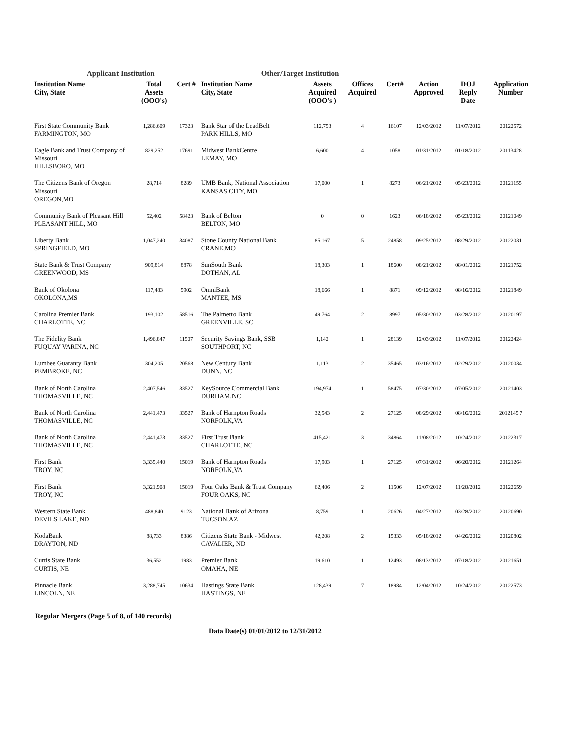Applicant Institution Other/Target Institution
| Institution Name City, State | Total Assets (OOO's) | Cert # | Institution Name City, State | Assets Acquired (OOO's ) | Offices Acquired | Cert# | Action Approved | DOJ Reply Date | Application Number |
| --- | --- | --- | --- | --- | --- | --- | --- | --- | --- |
| First State Community Bank FARMINGTON, MO | 1,286,609 | 17323 | Bank Star of the LeadBelt PARK HILLS, MO | 112,753 | 4 | 16107 | 12/03/2012 | 11/07/2012 | 20122572 |
| Eagle Bank and Trust Company of Missouri HILLSBORO, MO | 829,252 | 17691 | Midwest BankCentre LEMAY, MO | 6,600 | 4 | 1058 | 01/31/2012 | 01/18/2012 | 20113428 |
| The Citizens Bank of Oregon Missouri OREGON,MO | 28,714 | 8289 | UMB Bank, National Association KANSAS CITY, MO | 17,000 | 1 | 8273 | 06/21/2012 | 05/23/2012 | 20121155 |
| Community Bank of Pleasant Hill PLEASANT HILL, MO | 52,402 | 58423 | Bank of Belton BELTON, MO | 0 | 0 | 1623 | 06/18/2012 | 05/23/2012 | 20121049 |
| Liberty Bank SPRINGFIELD, MO | 1,047,240 | 34087 | Stone County National Bank CRANE,MO | 85,167 | 5 | 24858 | 09/25/2012 | 08/29/2012 | 20122031 |
| State Bank & Trust Company GREENWOOD, MS | 909,814 | 8878 | SunSouth Bank DOTHAN, AL | 18,303 | 1 | 18600 | 08/21/2012 | 08/01/2012 | 20121752 |
| Bank of Okolona OKOLONA,MS | 117,483 | 5902 | OmniBank MANTEE, MS | 18,666 | 1 | 8871 | 09/12/2012 | 08/16/2012 | 20121849 |
| Carolina Premier Bank CHARLOTTE, NC | 193,102 | 58516 | The Palmetto Bank GREENVILLE, SC | 49,764 | 2 | 8997 | 05/30/2012 | 03/28/2012 | 20120197 |
| The Fidelity Bank FUQUAY VARINA, NC | 1,496,847 | 11507 | Security Savings Bank, SSB SOUTHPORT, NC | 1,142 | 1 | 28139 | 12/03/2012 | 11/07/2012 | 20122424 |
| Lumbee Guaranty Bank PEMBROKE, NC | 304,205 | 20568 | New Century Bank DUNN, NC | 1,113 | 2 | 35465 | 03/16/2012 | 02/29/2012 | 20120034 |
| Bank of North Carolina THOMASVILLE, NC | 2,407,546 | 33527 | KeySource Commercial Bank DURHAM,NC | 194,974 | 1 | 58475 | 07/30/2012 | 07/05/2012 | 20121403 |
| Bank of North Carolina THOMASVILLE, NC | 2,441,473 | 33527 | Bank of Hampton Roads NORFOLK,VA | 32,543 | 2 | 27125 | 08/29/2012 | 08/16/2012 | 2012145'7 |
| Bank of North Carolina THOMASVILLE, NC | 2,441,473 | 33527 | First Trust Bank CHARLOTTE, NC | 415,421 | 3 | 34864 | 11/08/2012 | 10/24/2012 | 20122317 |
| First Bank TROY, NC | 3,335,440 | 15019 | Bank of Hampton Roads NORFOLK,VA | 17,903 | 1 | 27125 | 07/31/2012 | 06/20/2012 | 20121264 |
| First Bank TROY, NC | 3,321,908 | 15019 | Four Oaks Bank & Trust Company FOUR OAKS, NC | 62,406 | 2 | 11506 | 12/07/2012 | 11/20/2012 | 20122659 |
| Western State Bank DEVILS LAKE, ND | 488,840 | 9123 | National Bank of Arizona TUCSON,AZ | 8,759 | 1 | 20626 | 04/27/2012 | 03/28/2012 | 20120690 |
| KodaBank DRAYTON, ND | 88,733 | 8386 | Citizens State Bank - Midwest CAVALIER, ND | 42,208 | 2 | 15333 | 05/18/2012 | 04/26/2012 | 20120802 |
| Curtis State Bank CURTIS, NE | 36,552 | 1983 | Premier Bank OMAHA, NE | 19,610 | 1 | 12493 | 08/13/2012 | 07/18/2012 | 20121651 |
| Pinnacle Bank LINCOLN, NE | 3,288,745 | 10634 | Hastings State Bank HASTINGS, NE | 128,439 | 7 | 18984 | 12/04/2012 | 10/24/2012 | 20122573 |
Regular Mergers (Page 5 of 8, of 140 records)
Data Date(s) 01/01/2012 to 12/31/2012